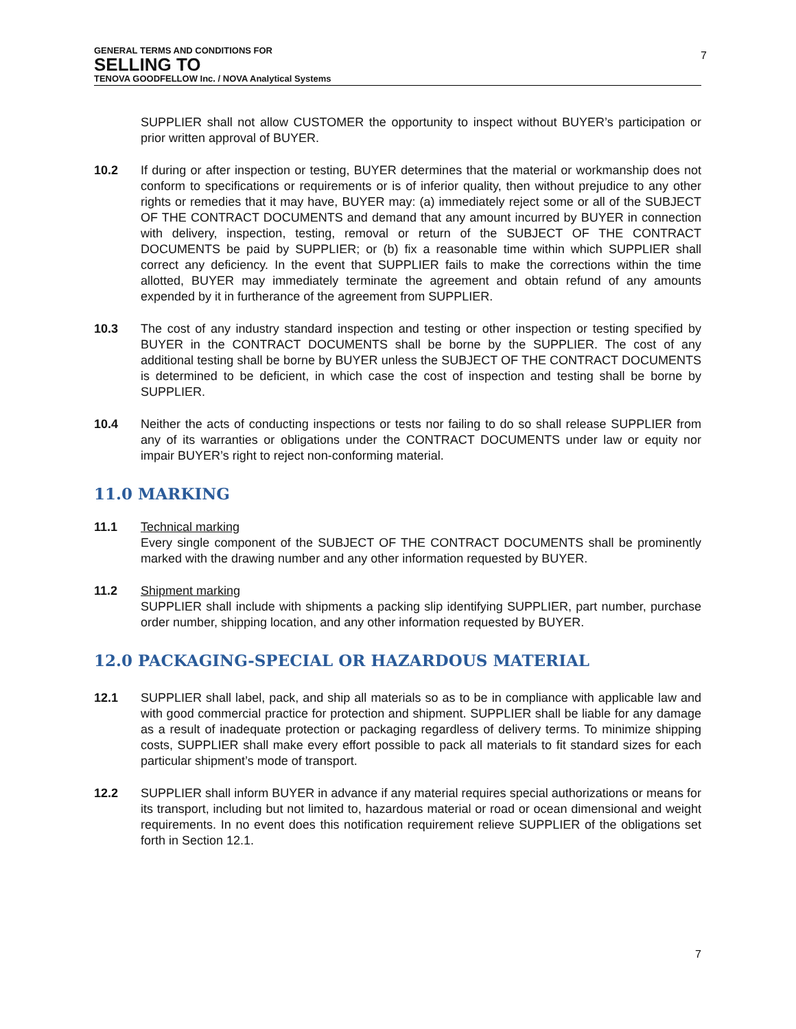GENERAL TERMS AND CONDITIONS FOR
SELLING TO
TENOVA GOODFELLOW Inc. / NOVA Analytical Systems
7
SUPPLIER shall not allow CUSTOMER the opportunity to inspect without BUYER’s participation or prior written approval of BUYER.
10.2 If during or after inspection or testing, BUYER determines that the material or workmanship does not conform to specifications or requirements or is of inferior quality, then without prejudice to any other rights or remedies that it may have, BUYER may: (a) immediately reject some or all of the SUBJECT OF THE CONTRACT DOCUMENTS and demand that any amount incurred by BUYER in connection with delivery, inspection, testing, removal or return of the SUBJECT OF THE CONTRACT DOCUMENTS be paid by SUPPLIER; or (b) fix a reasonable time within which SUPPLIER shall correct any deficiency. In the event that SUPPLIER fails to make the corrections within the time allotted, BUYER may immediately terminate the agreement and obtain refund of any amounts expended by it in furtherance of the agreement from SUPPLIER.
10.3 The cost of any industry standard inspection and testing or other inspection or testing specified by BUYER in the CONTRACT DOCUMENTS shall be borne by the SUPPLIER. The cost of any additional testing shall be borne by BUYER unless the SUBJECT OF THE CONTRACT DOCUMENTS is determined to be deficient, in which case the cost of inspection and testing shall be borne by SUPPLIER.
10.4 Neither the acts of conducting inspections or tests nor failing to do so shall release SUPPLIER from any of its warranties or obligations under the CONTRACT DOCUMENTS under law or equity nor impair BUYER’s right to reject non-conforming material.
11.0 MARKING
11.1 Technical marking
Every single component of the SUBJECT OF THE CONTRACT DOCUMENTS shall be prominently marked with the drawing number and any other information requested by BUYER.
11.2 Shipment marking
SUPPLIER shall include with shipments a packing slip identifying SUPPLIER, part number, purchase order number, shipping location, and any other information requested by BUYER.
12.0 PACKAGING-SPECIAL OR HAZARDOUS MATERIAL
12.1 SUPPLIER shall label, pack, and ship all materials so as to be in compliance with applicable law and with good commercial practice for protection and shipment. SUPPLIER shall be liable for any damage as a result of inadequate protection or packaging regardless of delivery terms. To minimize shipping costs, SUPPLIER shall make every effort possible to pack all materials to fit standard sizes for each particular shipment’s mode of transport.
12.2 SUPPLIER shall inform BUYER in advance if any material requires special authorizations or means for its transport, including but not limited to, hazardous material or road or ocean dimensional and weight requirements. In no event does this notification requirement relieve SUPPLIER of the obligations set forth in Section 12.1.
7